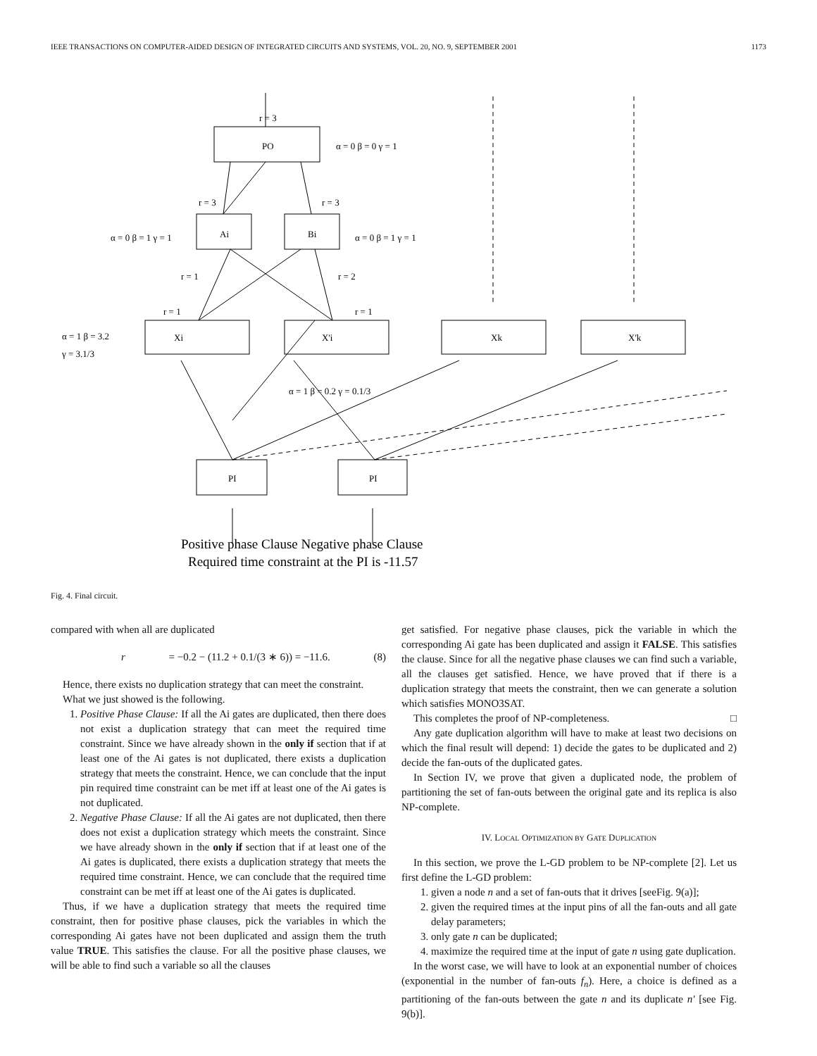IEEE TRANSACTIONS ON COMPUTER-AIDED DESIGN OF INTEGRATED CIRCUITS AND SYSTEMS, VOL. 20, NO. 9, SEPTEMBER 2001 1173
r = 3
PO
α = 0 β = 0 γ = 1
r = 3
r = 3
Ai
Bi
α = 0 β = 1 γ = 1
α = 0 β = 1 γ = 1
r = 1
r = 2
r = 1
r = 1
Xi
X'i
Xk
X'k
α = 1 β = 3.2
γ = 3.1/3
α = 1 β = 0.2 γ = 0.1/3
PI
PI
Positive phase Clause Negative phase Clause
Required time constraint at the PI is -11.57
Fig. 4. Final circuit.
compared with when all are duplicated
r = −0.2 − (11.2 + 0.1/(3 ∗ 6)) = −11.6. (8)
Hence, there exists no duplication strategy that can meet the constraint.
What we just showed is the following.
1. Positive Phase Clause: If all the Ai gates are duplicated, then there does not exist a duplication strategy that can meet the required time constraint. Since we have already shown in the only if section that if at least one of the Ai gates is not duplicated, there exists a duplication strategy that meets the constraint. Hence, we can conclude that the input pin required time constraint can be met iff at least one of the Ai gates is not duplicated.
2. Negative Phase Clause: If all the Ai gates are not duplicated, then there does not exist a duplication strategy which meets the constraint. Since we have already shown in the only if section that if at least one of the Ai gates is duplicated, there exists a duplication strategy that meets the required time constraint. Hence, we can conclude that the required time constraint can be met iff at least one of the Ai gates is duplicated.
Thus, if we have a duplication strategy that meets the required time constraint, then for positive phase clauses, pick the variables in which the corresponding Ai gates have not been duplicated and assign them the truth value TRUE. This satisfies the clause. For all the positive phase clauses, we will be able to find such a variable so all the clauses
get satisfied. For negative phase clauses, pick the variable in which the corresponding Ai gate has been duplicated and assign it FALSE. This satisfies the clause. Since for all the negative phase clauses we can find such a variable, all the clauses get satisfied. Hence, we have proved that if there is a duplication strategy that meets the constraint, then we can generate a solution which satisfies MONO3SAT.
This completes the proof of NP-completeness. □
Any gate duplication algorithm will have to make at least two decisions on which the final result will depend: 1) decide the gates to be duplicated and 2) decide the fan-outs of the duplicated gates.
In Section IV, we prove that given a duplicated node, the problem of partitioning the set of fan-outs between the original gate and its replica is also NP-complete.
IV. LOCAL OPTIMIZATION BY GATE DUPLICATION
In this section, we prove the L-GD problem to be NP-complete [2]. Let us first define the L-GD problem:
1. given a node n and a set of fan-outs that it drives [seeFig. 9(a)];
2. given the required times at the input pins of all the fan-outs and all gate delay parameters;
3. only gate n can be duplicated;
4. maximize the required time at the input of gate n using gate duplication.
In the worst case, we will have to look at an exponential number of choices (exponential in the number of fan-outs f<sub>n</sub>). Here, a choice is defined as a partitioning of the fan-outs between the gate n and its duplicate n′ [see Fig. 9(b)].